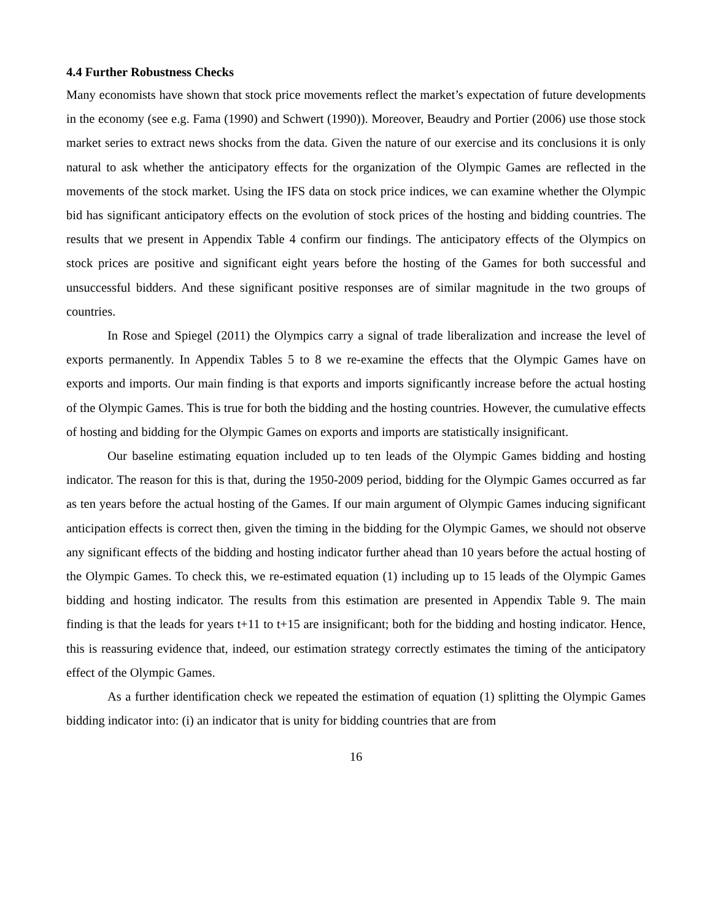4.4 Further Robustness Checks
Many economists have shown that stock price movements reflect the market’s expectation of future developments in the economy (see e.g. Fama (1990) and Schwert (1990)). Moreover, Beaudry and Portier (2006) use those stock market series to extract news shocks from the data. Given the nature of our exercise and its conclusions it is only natural to ask whether the anticipatory effects for the organization of the Olympic Games are reflected in the movements of the stock market. Using the IFS data on stock price indices, we can examine whether the Olympic bid has significant anticipatory effects on the evolution of stock prices of the hosting and bidding countries. The results that we present in Appendix Table 4 confirm our findings. The anticipatory effects of the Olympics on stock prices are positive and significant eight years before the hosting of the Games for both successful and unsuccessful bidders. And these significant positive responses are of similar magnitude in the two groups of countries.
In Rose and Spiegel (2011) the Olympics carry a signal of trade liberalization and increase the level of exports permanently. In Appendix Tables 5 to 8 we re-examine the effects that the Olympic Games have on exports and imports. Our main finding is that exports and imports significantly increase before the actual hosting of the Olympic Games. This is true for both the bidding and the hosting countries. However, the cumulative effects of hosting and bidding for the Olympic Games on exports and imports are statistically insignificant.
Our baseline estimating equation included up to ten leads of the Olympic Games bidding and hosting indicator. The reason for this is that, during the 1950-2009 period, bidding for the Olympic Games occurred as far as ten years before the actual hosting of the Games. If our main argument of Olympic Games inducing significant anticipation effects is correct then, given the timing in the bidding for the Olympic Games, we should not observe any significant effects of the bidding and hosting indicator further ahead than 10 years before the actual hosting of the Olympic Games. To check this, we re-estimated equation (1) including up to 15 leads of the Olympic Games bidding and hosting indicator. The results from this estimation are presented in Appendix Table 9. The main finding is that the leads for years t+11 to t+15 are insignificant; both for the bidding and hosting indicator. Hence, this is reassuring evidence that, indeed, our estimation strategy correctly estimates the timing of the anticipatory effect of the Olympic Games.
As a further identification check we repeated the estimation of equation (1) splitting the Olympic Games bidding indicator into: (i) an indicator that is unity for bidding countries that are from
16